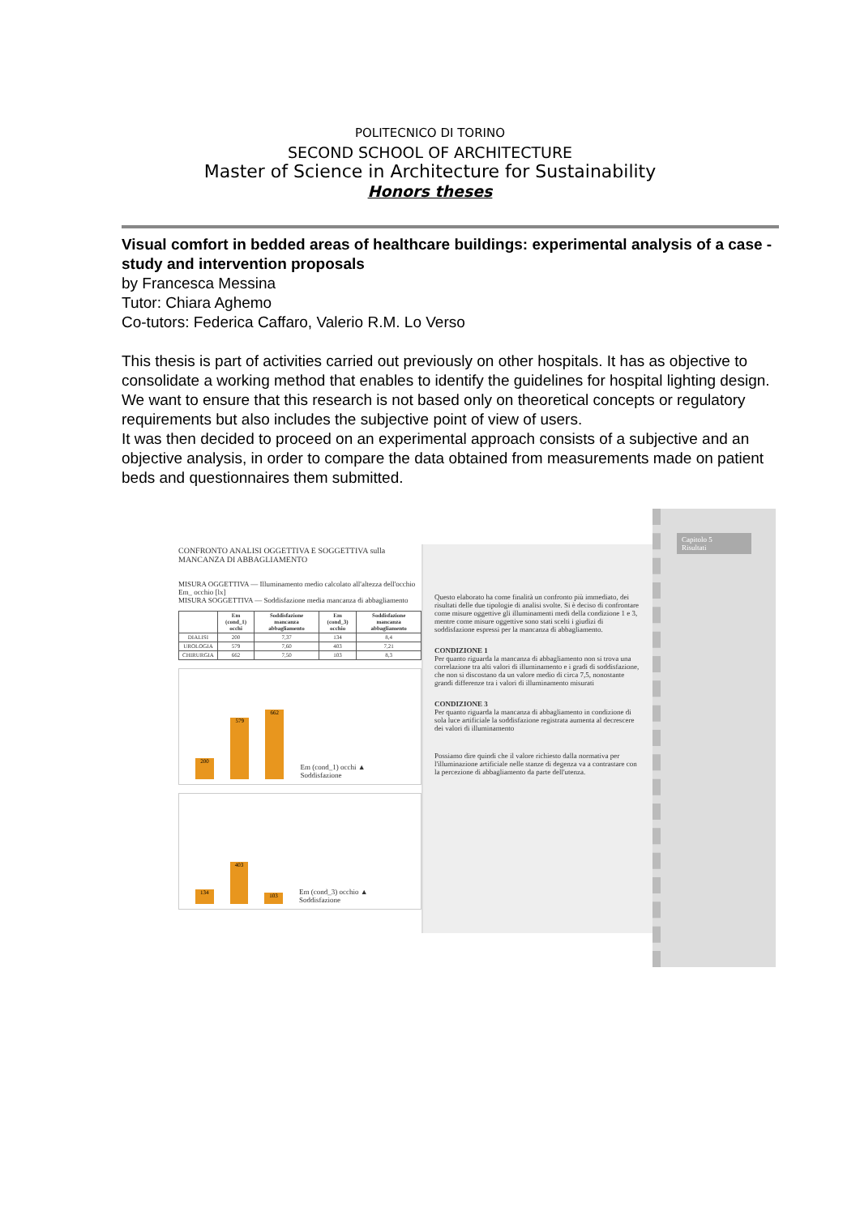POLITECNICO DI TORINO
SECOND SCHOOL OF ARCHITECTURE
Master of Science in Architecture for Sustainability
Honors theses
Visual comfort in bedded areas of healthcare buildings: experimental analysis of a case - study and intervention proposals
by Francesca Messina
Tutor: Chiara Aghemo
Co-tutors: Federica Caffaro, Valerio R.M. Lo Verso
This thesis is part of activities carried out previously on other hospitals. It has as objective to consolidate a working method that enables to identify the guidelines for hospital lighting design.
We want to ensure that this research is not based only on theoretical concepts or regulatory requirements but also includes the subjective point of view of users.
It was then decided to proceed on an experimental approach consists of a subjective and an objective analysis, in order to compare the data obtained from measurements made on patient beds and questionnaires them submitted.
CONFRONTO ANALISI OGGETTIVA E SOGGETTIVA sulla MANCANZA DI ABBAGLIAMENTO
MISURA OGGETTIVA — Illuminamento medio calcolato all'altezza dell'occhio Em_ occhio [lx]
MISURA SOGGETTIVA — Soddisfazione media mancanza di abbagliamento
| | Em (cond_1) occhi | Soddisfazione mancanza abbagliamento | Em (cond_3) occhio | Soddisfazione mancanza abbagliamento |
| --- | --- | --- | --- | --- |
| DIALISI | 200 | 7,37 | 134 | 8,4 |
| UROLOGIA | 579 | 7,60 | 403 | 7,21 |
| CHIRURGIA | 662 | 7,50 | 103 | 8,3 |
200
579
662
Em (cond_1) occhi ▲ Soddisfazione
134
403
103
Em (cond_3) occhio ▲ Soddisfazione
Questo elaborato ha come finalità un confronto più immediato, dei risultati delle due tipologie di analisi svolte. Si è deciso di confrontare come misure oggettive gli illuminamenti medi della condizione 1 e 3, mentre come misure oggettive sono stati scelti i giudizi di soddisfazione espressi per la mancanza di abbagliamento.
CONDIZIONE 1
Per quanto riguarda la mancanza di abbagliamento non si trova una correlazione tra alti valori di illuminamento e i gradi di soddisfazione, che non si discostano da un valore medio di circa 7,5, nonostante grandi differenze tra i valori di illuminamento misurati
CONDIZIONE 3
Per quanto riguarda la mancanza di abbagliamento in condizione di sola luce artificiale la soddisfazione registrata aumenta al decrescere dei valori di illuminamento
Possiamo dire quindi che il valore richiesto dalla normativa per l'illuminazione artificiale nelle stanze di degenza va a contrastare con la percezione di abbagliamento da parte dell'utenza.
Capitolo 5
Risultati